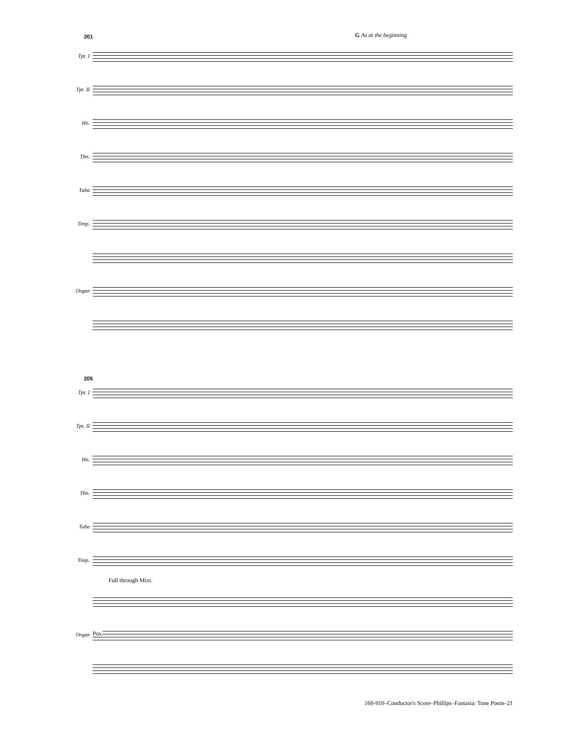201
G As at the beginning
Tpt. I
Tpt. II
Hn.
Tbn.
Tuba
Timp.
Organ
205
Tpt. I
Tpt. II
Hn.
Tbn.
Tuba
Timp.
Full through Mixt.
Organ
Pos.
160-910–Conductor's Score–Phillips–Fantasia: Tone Poem–21